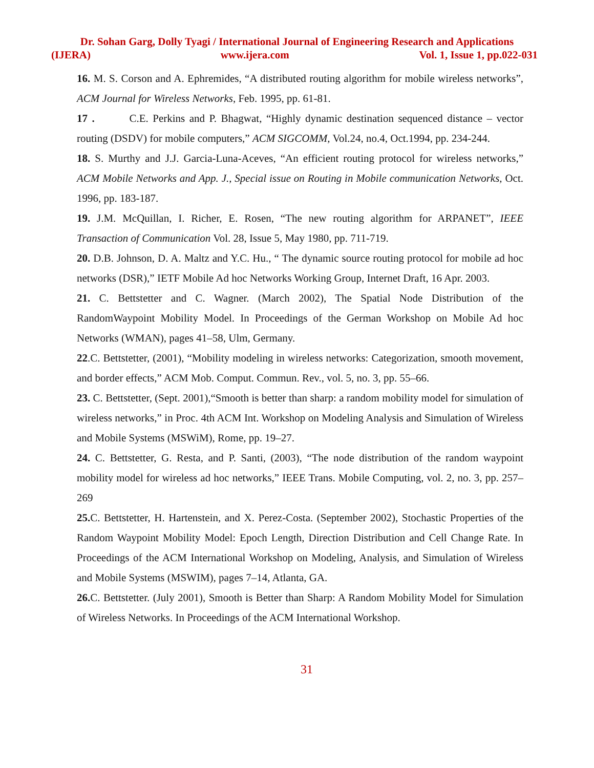Dr. Sohan Garg, Dolly Tyagi / International Journal of Engineering Research and Applications
(IJERA) www.ijera.com Vol. 1, Issue 1, pp.022-031
16. M. S. Corson and A. Ephremides, “A distributed routing algorithm for mobile wireless networks”, ACM Journal for Wireless Networks, Feb. 1995, pp. 61-81.
17 . C.E. Perkins and P. Bhagwat, “Highly dynamic destination sequenced distance – vector routing (DSDV) for mobile computers,” ACM SIGCOMM, Vol.24, no.4, Oct.1994, pp. 234-244.
18. S. Murthy and J.J. Garcia-Luna-Aceves, “An efficient routing protocol for wireless networks,” ACM Mobile Networks and App. J., Special issue on Routing in Mobile communication Networks, Oct. 1996, pp. 183-187.
19. J.M. McQuillan, I. Richer, E. Rosen, “The new routing algorithm for ARPANET”, IEEE Transaction of Communication Vol. 28, Issue 5, May 1980, pp. 711-719.
20. D.B. Johnson, D. A. Maltz and Y.C. Hu., “ The dynamic source routing protocol for mobile ad hoc networks (DSR),” IETF Mobile Ad hoc Networks Working Group, Internet Draft, 16 Apr. 2003.
21. C. Bettstetter and C. Wagner. (March 2002), The Spatial Node Distribution of the RandomWaypoint Mobility Model. In Proceedings of the German Workshop on Mobile Ad hoc Networks (WMAN), pages 41–58, Ulm, Germany.
22.C. Bettstetter, (2001), “Mobility modeling in wireless networks: Categorization, smooth movement, and border effects,” ACM Mob. Comput. Commun. Rev., vol. 5, no. 3, pp. 55–66.
23. C. Bettstetter, (Sept. 2001),“Smooth is better than sharp: a random mobility model for simulation of wireless networks,” in Proc. 4th ACM Int. Workshop on Modeling Analysis and Simulation of Wireless and Mobile Systems (MSWiM), Rome, pp. 19–27.
24. C. Bettstetter, G. Resta, and P. Santi, (2003), “The node distribution of the random waypoint mobility model for wireless ad hoc networks,” IEEE Trans. Mobile Computing, vol. 2, no. 3, pp. 257–269
25. C. Bettstetter, H. Hartenstein, and X. Perez-Costa. (September 2002), Stochastic Properties of the Random Waypoint Mobility Model: Epoch Length, Direction Distribution and Cell Change Rate. In Proceedings of the ACM International Workshop on Modeling, Analysis, and Simulation of Wireless and Mobile Systems (MSWIM), pages 7–14, Atlanta, GA.
26. C. Bettstetter. (July 2001), Smooth is Better than Sharp: A Random Mobility Model for Simulation of Wireless Networks. In Proceedings of the ACM International Workshop.
31